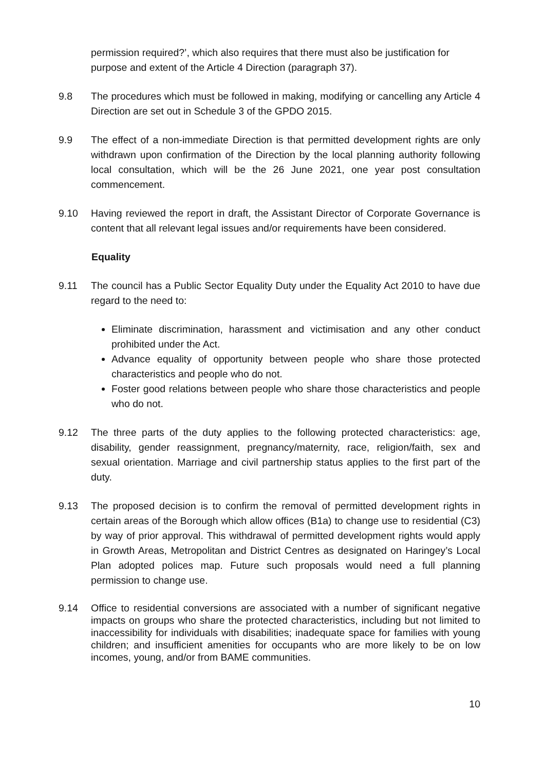permission required?’, which also requires that there must also be justification for purpose and extent of the Article 4 Direction (paragraph 37).
9.8 The procedures which must be followed in making, modifying or cancelling any Article 4 Direction are set out in Schedule 3 of the GPDO 2015.
9.9 The effect of a non-immediate Direction is that permitted development rights are only withdrawn upon confirmation of the Direction by the local planning authority following local consultation, which will be the 26 June 2021, one year post consultation commencement.
9.10 Having reviewed the report in draft, the Assistant Director of Corporate Governance is content that all relevant legal issues and/or requirements have been considered.
Equality
9.11 The council has a Public Sector Equality Duty under the Equality Act 2010 to have due regard to the need to:
Eliminate discrimination, harassment and victimisation and any other conduct prohibited under the Act.
Advance equality of opportunity between people who share those protected characteristics and people who do not.
Foster good relations between people who share those characteristics and people who do not.
9.12 The three parts of the duty applies to the following protected characteristics: age, disability, gender reassignment, pregnancy/maternity, race, religion/faith, sex and sexual orientation. Marriage and civil partnership status applies to the first part of the duty.
9.13 The proposed decision is to confirm the removal of permitted development rights in certain areas of the Borough which allow offices (B1a) to change use to residential (C3) by way of prior approval. This withdrawal of permitted development rights would apply in Growth Areas, Metropolitan and District Centres as designated on Haringey’s Local Plan adopted polices map. Future such proposals would need a full planning permission to change use.
9.14 Office to residential conversions are associated with a number of significant negative impacts on groups who share the protected characteristics, including but not limited to inaccessibility for individuals with disabilities; inadequate space for families with young children; and insufficient amenities for occupants who are more likely to be on low incomes, young, and/or from BAME communities.
10